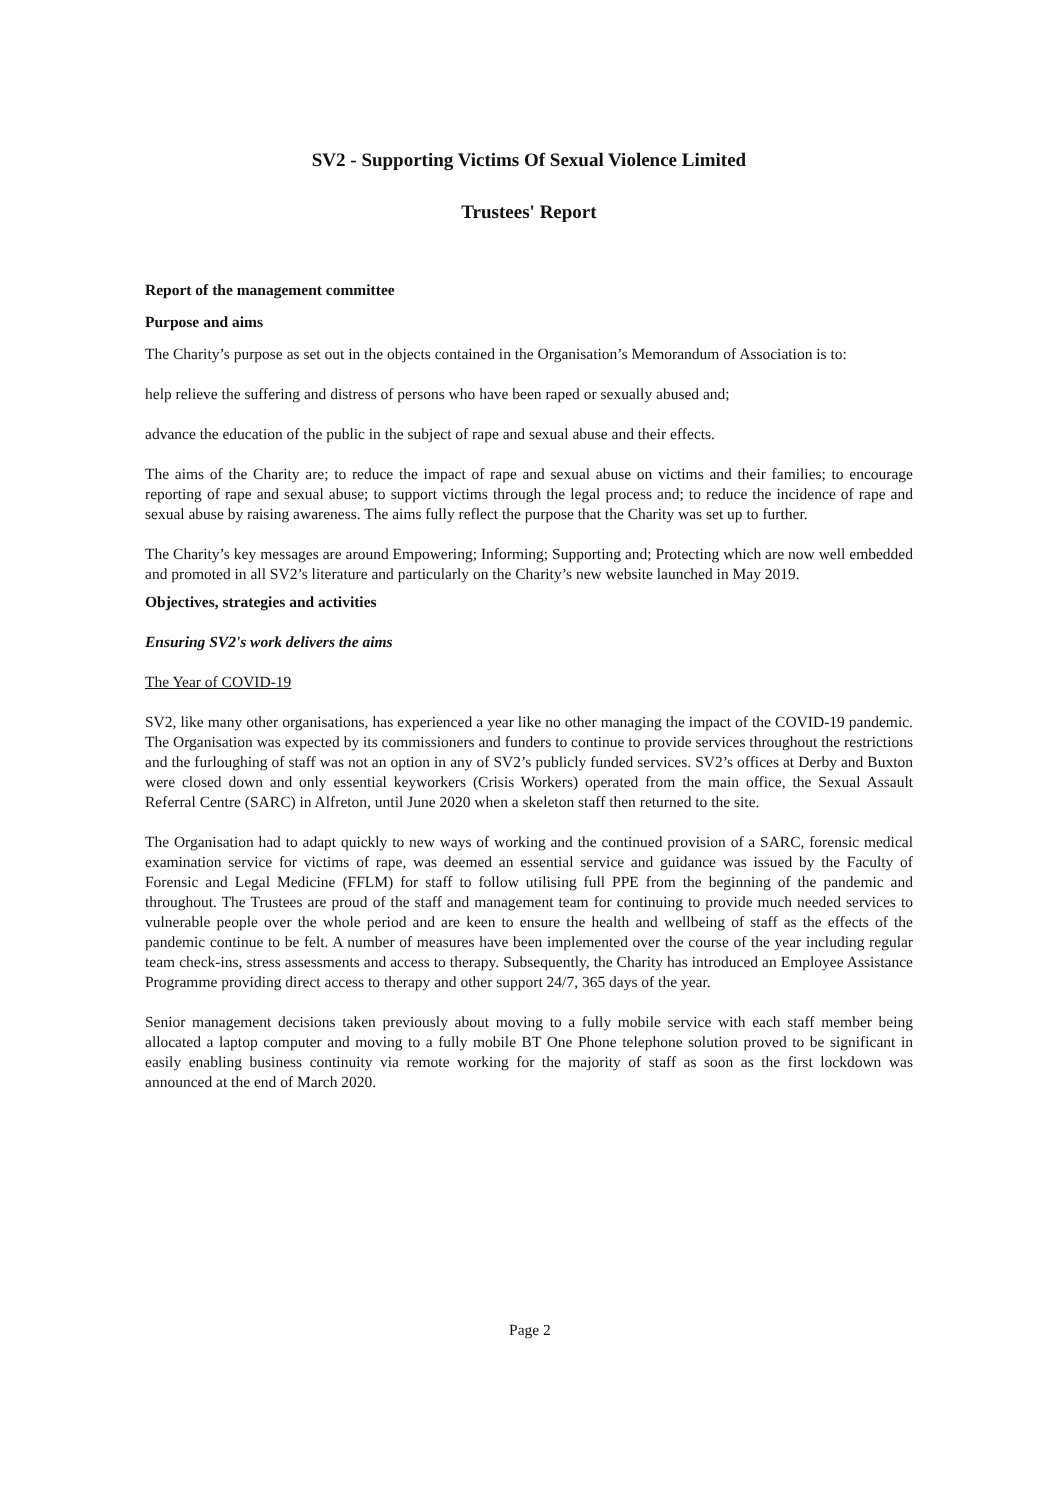SV2 - Supporting Victims Of Sexual Violence Limited
Trustees' Report
Report of the management committee
Purpose and aims
The Charity’s purpose as set out in the objects contained in the Organisation’s Memorandum of Association is to:
help relieve the suffering and distress of persons who have been raped or sexually abused and;
advance the education of the public in the subject of rape and sexual abuse and their effects.
The aims of the Charity are; to reduce the impact of rape and sexual abuse on victims and their families; to encourage reporting of rape and sexual abuse; to support victims through the legal process and; to reduce the incidence of rape and sexual abuse by raising awareness. The aims fully reflect the purpose that the Charity was set up to further.
The Charity’s key messages are around Empowering; Informing; Supporting and; Protecting which are now well embedded and promoted in all SV2’s literature and particularly on the Charity’s new website launched in May 2019.
Objectives, strategies and activities
Ensuring SV2's work delivers the aims
The Year of COVID-19
SV2, like many other organisations, has experienced a year like no other managing the impact of the COVID-19 pandemic. The Organisation was expected by its commissioners and funders to continue to provide services throughout the restrictions and the furloughing of staff was not an option in any of SV2’s publicly funded services. SV2’s offices at Derby and Buxton were closed down and only essential keyworkers (Crisis Workers) operated from the main office, the Sexual Assault Referral Centre (SARC) in Alfreton, until June 2020 when a skeleton staff then returned to the site.
The Organisation had to adapt quickly to new ways of working and the continued provision of a SARC, forensic medical examination service for victims of rape, was deemed an essential service and guidance was issued by the Faculty of Forensic and Legal Medicine (FFLM) for staff to follow utilising full PPE from the beginning of the pandemic and throughout. The Trustees are proud of the staff and management team for continuing to provide much needed services to vulnerable people over the whole period and are keen to ensure the health and wellbeing of staff as the effects of the pandemic continue to be felt. A number of measures have been implemented over the course of the year including regular team check-ins, stress assessments and access to therapy. Subsequently, the Charity has introduced an Employee Assistance Programme providing direct access to therapy and other support 24/7, 365 days of the year.
Senior management decisions taken previously about moving to a fully mobile service with each staff member being allocated a laptop computer and moving to a fully mobile BT One Phone telephone solution proved to be significant in easily enabling business continuity via remote working for the majority of staff as soon as the first lockdown was announced at the end of March 2020.
Page 2